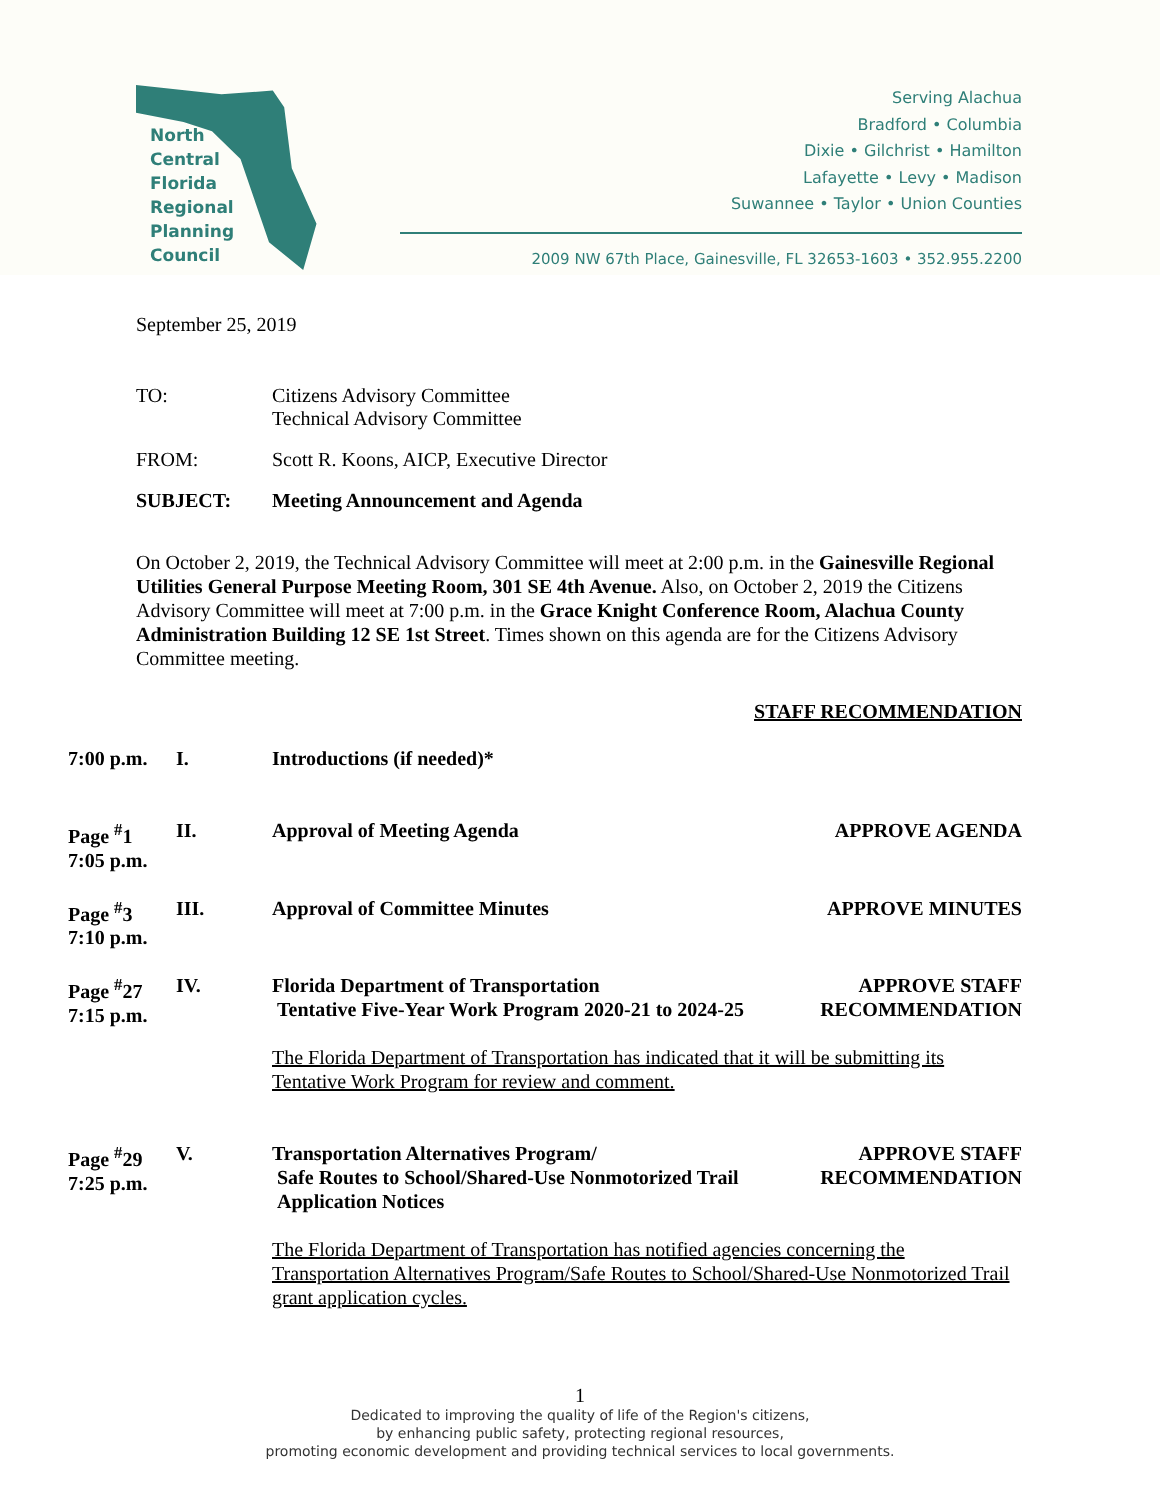North
Central
Florida
Regional
Planning
Council
Serving Alachua
Bradford • Columbia
Dixie • Gilchrist • Hamilton
Lafayette • Levy • Madison
Suwannee • Taylor • Union Counties
2009 NW 67th Place, Gainesville, FL 32653-1603 • 352.955.2200
September 25, 2019
TO: Citizens Advisory Committee
Technical Advisory Committee
FROM: Scott R. Koons, AICP, Executive Director
SUBJECT: Meeting Announcement and Agenda
On October 2, 2019, the Technical Advisory Committee will meet at 2:00 p.m. in the Gainesville Regional Utilities General Purpose Meeting Room, 301 SE 4th Avenue. Also, on October 2, 2019 the Citizens Advisory Committee will meet at 7:00 p.m. in the Grace Knight Conference Room, Alachua County Administration Building 12 SE 1st Street. Times shown on this agenda are for the Citizens Advisory Committee meeting.
STAFF RECOMMENDATION
7:00 p.m. I. Introductions (if needed)*
Page <sup>#</sup>1
7:05 p.m.
II. Approval of Meeting Agenda APPROVE AGENDA
Page <sup>#</sup>3
7:10 p.m.
III. Approval of Committee Minutes APPROVE MINUTES
Page <sup>#</sup>27
7:15 p.m.
IV. Florida Department of Transportation
Tentative Five-Year Work Program 2020-21 to 2024-25
The Florida Department of Transportation has indicated that it will be submitting its Tentative Work Program for review and comment.
APPROVE STAFF
RECOMMENDATION
Page <sup>#</sup>29
7:25 p.m.
V. Transportation Alternatives Program/
Safe Routes to School/Shared-Use Nonmotorized Trail
Application Notices
The Florida Department of Transportation has notified agencies concerning the Transportation Alternatives Program/Safe Routes to School/Shared-Use Nonmotorized Trail grant application cycles.
APPROVE STAFF
RECOMMENDATION
1
Dedicated to improving the quality of life of the Region's citizens,
by enhancing public safety, protecting regional resources,
promoting economic development and providing technical services to local governments.